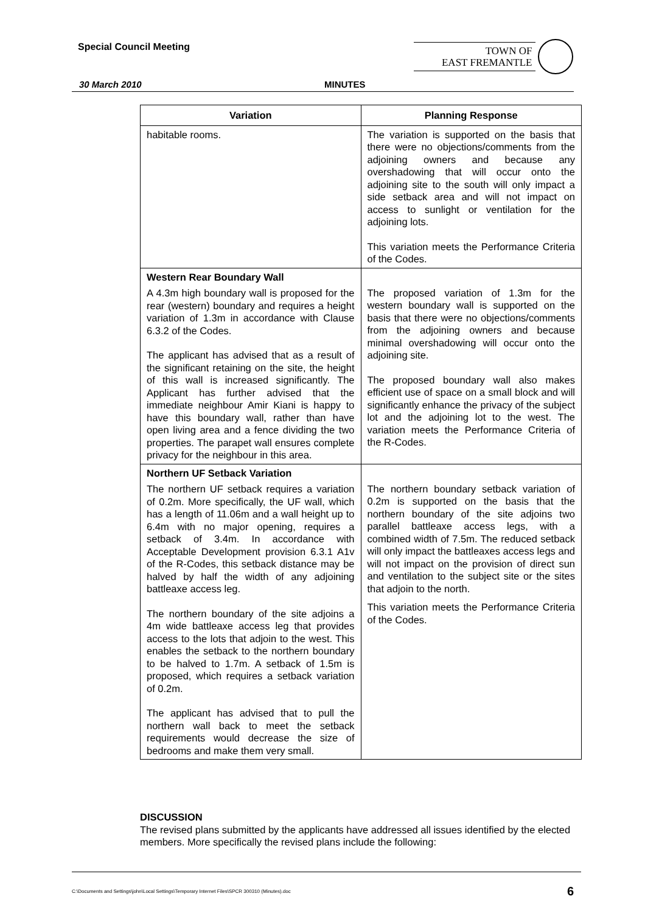Special Council Meeting
TOWN OF
EAST FREMANTLE
30 March 2010 MINUTES
| Variation | Planning Response |
| --- | --- |
| habitable rooms. | The variation is supported on the basis that there were no objections/comments from the adjoining owners and because any overshadowing that will occur onto the adjoining site to the south will only impact a side setback area and will not impact on access to sunlight or ventilation for the adjoining lots. This variation meets the Performance Criteria of the Codes. |
| Western Rear Boundary Wall A 4.3m high boundary wall is proposed for the rear (western) boundary and requires a height variation of 1.3m in accordance with Clause 6.3.2 of the Codes. The applicant has advised that as a result of the significant retaining on the site, the height of this wall is increased significantly. The Applicant has further advised that the immediate neighbour Amir Kiani is happy to have this boundary wall, rather than have open living area and a fence dividing the two properties. The parapet wall ensures complete privacy for the neighbour in this area. | The proposed variation of 1.3m for the western boundary wall is supported on the basis that there were no objections/comments from the adjoining owners and because minimal overshadowing will occur onto the adjoining site. The proposed boundary wall also makes efficient use of space on a small block and will significantly enhance the privacy of the subject lot and the adjoining lot to the west. The variation meets the Performance Criteria of the R-Codes. |
| Northern UF Setback Variation The northern UF setback requires a variation of 0.2m. More specifically, the UF wall, which has a length of 11.06m and a wall height up to 6.4m with no major opening, requires a setback of 3.4m. In accordance with Acceptable Development provision 6.3.1 A1v of the R-Codes, this setback distance may be halved by half the width of any adjoining battleaxe access leg. The northern boundary of the site adjoins a 4m wide battleaxe access leg that provides access to the lots that adjoin to the west. This enables the setback to the northern boundary to be halved to 1.7m. A setback of 1.5m is proposed, which requires a setback variation of 0.2m. The applicant has advised that to pull the northern wall back to meet the setback requirements would decrease the size of bedrooms and make them very small. | The northern boundary setback variation of 0.2m is supported on the basis that the northern boundary of the site adjoins two parallel battleaxe access legs, with a combined width of 7.5m. The reduced setback will only impact the battleaxes access legs and will not impact on the provision of direct sun and ventilation to the subject site or the sites that adjoin to the north. This variation meets the Performance Criteria of the Codes. |
DISCUSSION
The revised plans submitted by the applicants have addressed all issues identified by the elected members. More specifically the revised plans include the following:
C:\Documents and Settings\john\Local Settings\Temporary Internet Files\SPCR 300310 (Minutes).doc 6